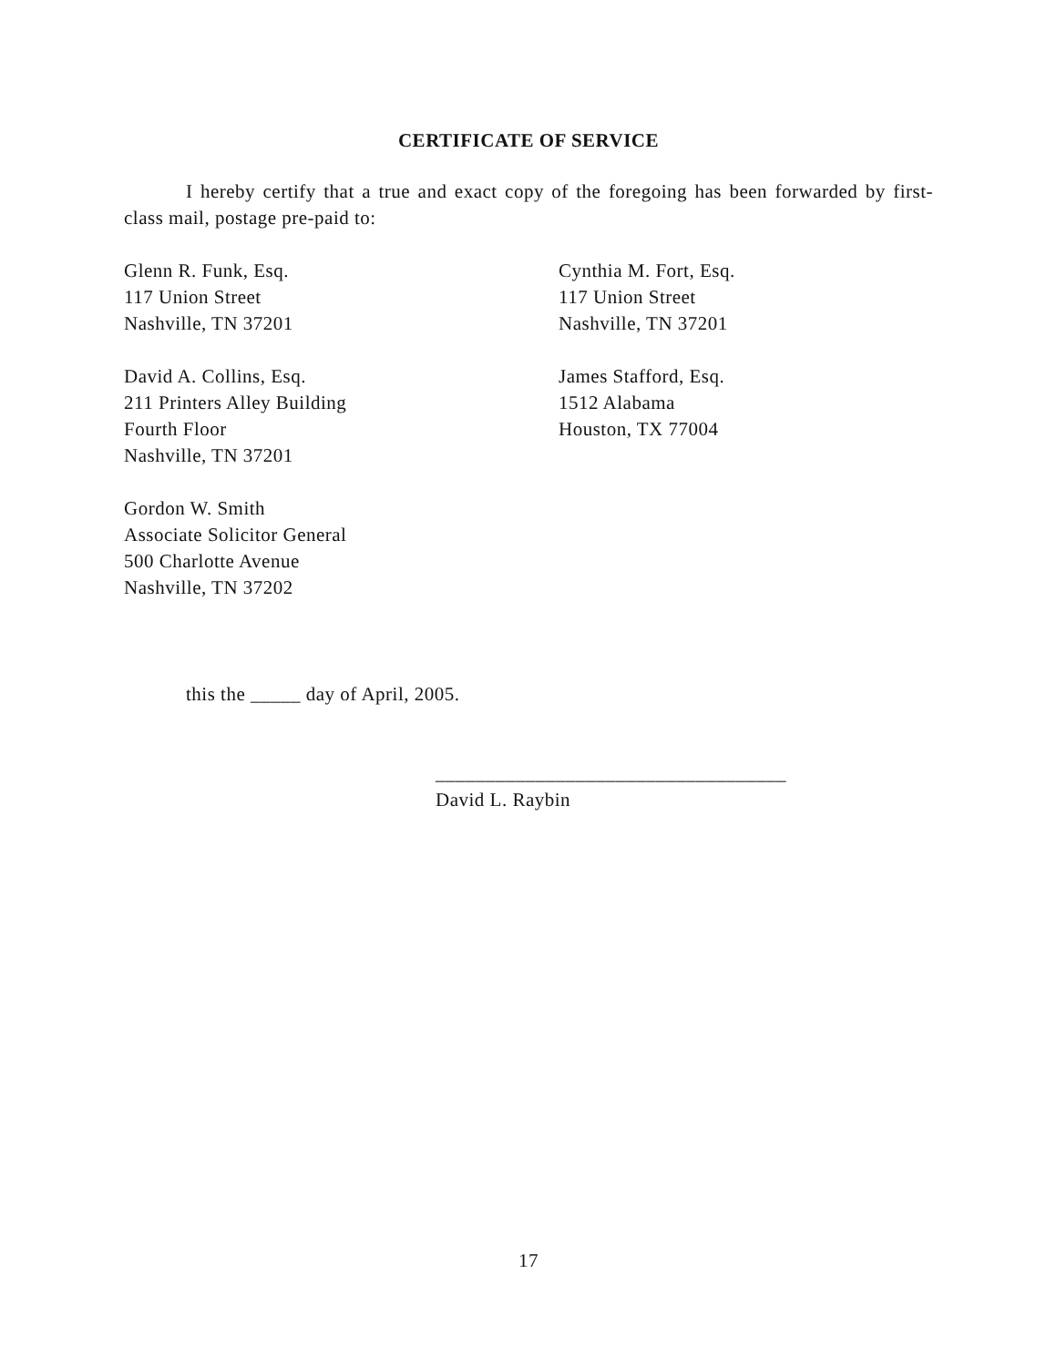CERTIFICATE OF SERVICE
I hereby certify that a true and exact copy of the foregoing has been forwarded by first-class mail, postage pre-paid to:
Glenn R. Funk, Esq.
117 Union Street
Nashville, TN 37201
Cynthia M. Fort, Esq.
117 Union Street
Nashville, TN 37201
David A. Collins, Esq.
211 Printers Alley Building
Fourth Floor
Nashville, TN 37201
James Stafford, Esq.
1512 Alabama
Houston, TX 77004
Gordon W. Smith
Associate Solicitor General
500 Charlotte Avenue
Nashville, TN 37202
this the _____ day of April, 2005.
___________________________________
David L. Raybin
17